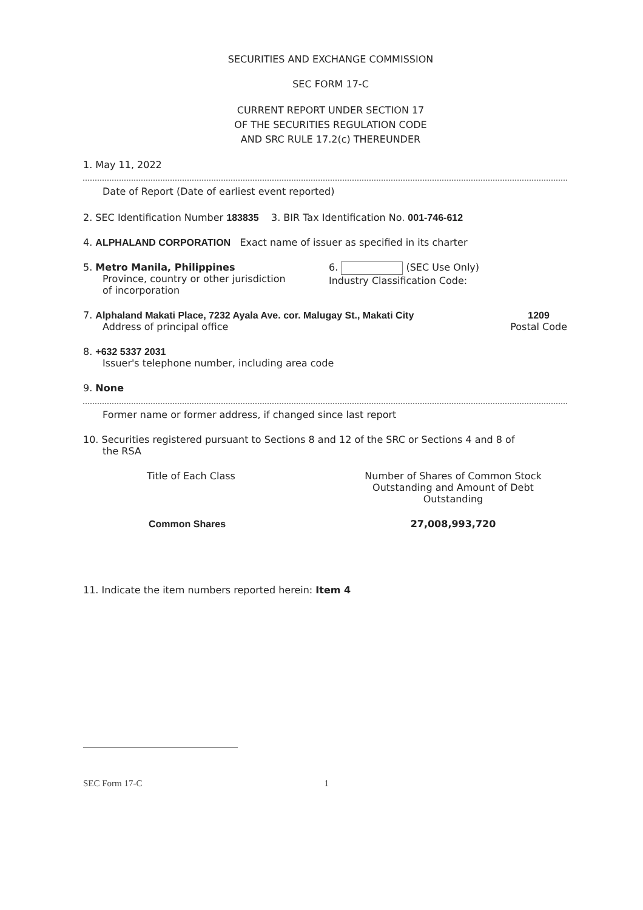SECURITIES AND EXCHANGE COMMISSION
SEC FORM 17-C
CURRENT REPORT UNDER SECTION 17
OF THE SECURITIES REGULATION CODE
AND SRC RULE 17.2(c) THEREUNDER
1. May 11, 2022
Date of Report (Date of earliest event reported)
2. SEC Identification Number 183835 3. BIR Tax Identification No. 001-746-612
4. ALPHALAND CORPORATION Exact name of issuer as specified in its charter
5. Metro Manila, Philippines
Province, country or other jurisdiction
of incorporation
6. (SEC Use Only)
Industry Classification Code:
7. Alphaland Makati Place, 7232 Ayala Ave. cor. Malugay St., Makati City
Address of principal office
1209
Postal Code
8. +632 5337 2031
Issuer's telephone number, including area code
9. None
Former name or former address, if changed since last report
10. Securities registered pursuant to Sections 8 and 12 of the SRC or Sections 4 and 8 of
the RSA
| Title of Each Class | Number of Shares of Common Stock Outstanding and Amount of Debt Outstanding |
| --- | --- |
| Common Shares | 27,008,993,720 |
11. Indicate the item numbers reported herein: Item 4
SEC Form 17-C 1